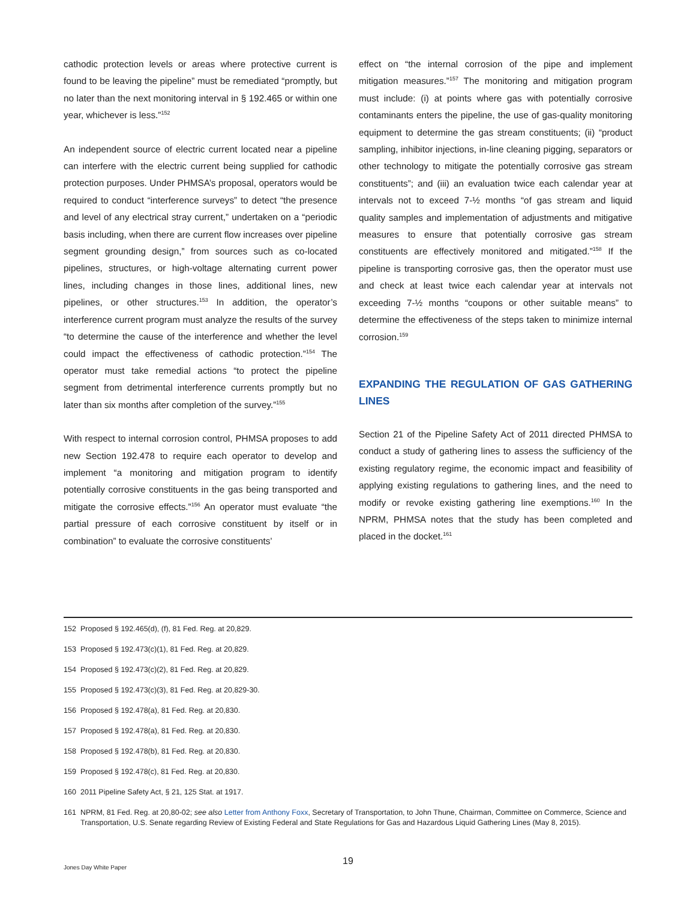cathodic protection levels or areas where protective current is found to be leaving the pipeline” must be remediated “promptly, but no later than the next monitoring interval in § 192.465 or within one year, whichever is less.”<sup>152</sup>
An independent source of electric current located near a pipeline can interfere with the electric current being supplied for cathodic protection purposes. Under PHMSA’s proposal, operators would be required to conduct “interference surveys” to detect “the presence and level of any electrical stray current,” undertaken on a “periodic basis including, when there are current flow increases over pipeline segment grounding design,” from sources such as co-located pipelines, structures, or high-voltage alternating current power lines, including changes in those lines, additional lines, new pipelines, or other structures.<sup>153</sup> In addition, the operator’s interference current program must analyze the results of the survey “to determine the cause of the interference and whether the level could impact the effectiveness of cathodic protection.”<sup>154</sup> The operator must take remedial actions “to protect the pipeline segment from detrimental interference currents promptly but no later than six months after completion of the survey.”<sup>155</sup>
With respect to internal corrosion control, PHMSA proposes to add new Section 192.478 to require each operator to develop and implement “a monitoring and mitigation program to identify potentially corrosive constituents in the gas being transported and mitigate the corrosive effects.”<sup>156</sup> An operator must evaluate “the partial pressure of each corrosive constituent by itself or in combination” to evaluate the corrosive constituents’
effect on “the internal corrosion of the pipe and implement mitigation measures.”<sup>157</sup> The monitoring and mitigation program must include: (i) at points where gas with potentially corrosive contaminants enters the pipeline, the use of gas-quality monitoring equipment to determine the gas stream constituents; (ii) “product sampling, inhibitor injections, in-line cleaning pigging, separators or other technology to mitigate the potentially corrosive gas stream constituents”; and (iii) an evaluation twice each calendar year at intervals not to exceed 7-½ months “of gas stream and liquid quality samples and implementation of adjustments and mitigative measures to ensure that potentially corrosive gas stream constituents are effectively monitored and mitigated.”<sup>158</sup> If the pipeline is transporting corrosive gas, then the operator must use and check at least twice each calendar year at intervals not exceeding 7-½ months “coupons or other suitable means” to determine the effectiveness of the steps taken to minimize internal corrosion.<sup>159</sup>
EXPANDING THE REGULATION OF GAS GATHERING LINES
Section 21 of the Pipeline Safety Act of 2011 directed PHMSA to conduct a study of gathering lines to assess the sufficiency of the existing regulatory regime, the economic impact and feasibility of applying existing regulations to gathering lines, and the need to modify or revoke existing gathering line exemptions.<sup>160</sup> In the NPRM, PHMSA notes that the study has been completed and placed in the docket.<sup>161</sup>
152 Proposed § 192.465(d), (f), 81 Fed. Reg. at 20,829.
153 Proposed § 192.473(c)(1), 81 Fed. Reg. at 20,829.
154 Proposed § 192.473(c)(2), 81 Fed. Reg. at 20,829.
155 Proposed § 192.473(c)(3), 81 Fed. Reg. at 20,829-30.
156 Proposed § 192.478(a), 81 Fed. Reg. at 20,830.
157 Proposed § 192.478(a), 81 Fed. Reg. at 20,830.
158 Proposed § 192.478(b), 81 Fed. Reg. at 20,830.
159 Proposed § 192.478(c), 81 Fed. Reg. at 20,830.
160 2011 Pipeline Safety Act, § 21, 125 Stat. at 1917.
161 NPRM, 81 Fed. Reg. at 20,80-02; see also Letter from Anthony Foxx, Secretary of Transportation, to John Thune, Chairman, Committee on Commerce, Science and Transportation, U.S. Senate regarding Review of Existing Federal and State Regulations for Gas and Hazardous Liquid Gathering Lines (May 8, 2015).
19
Jones Day White Paper